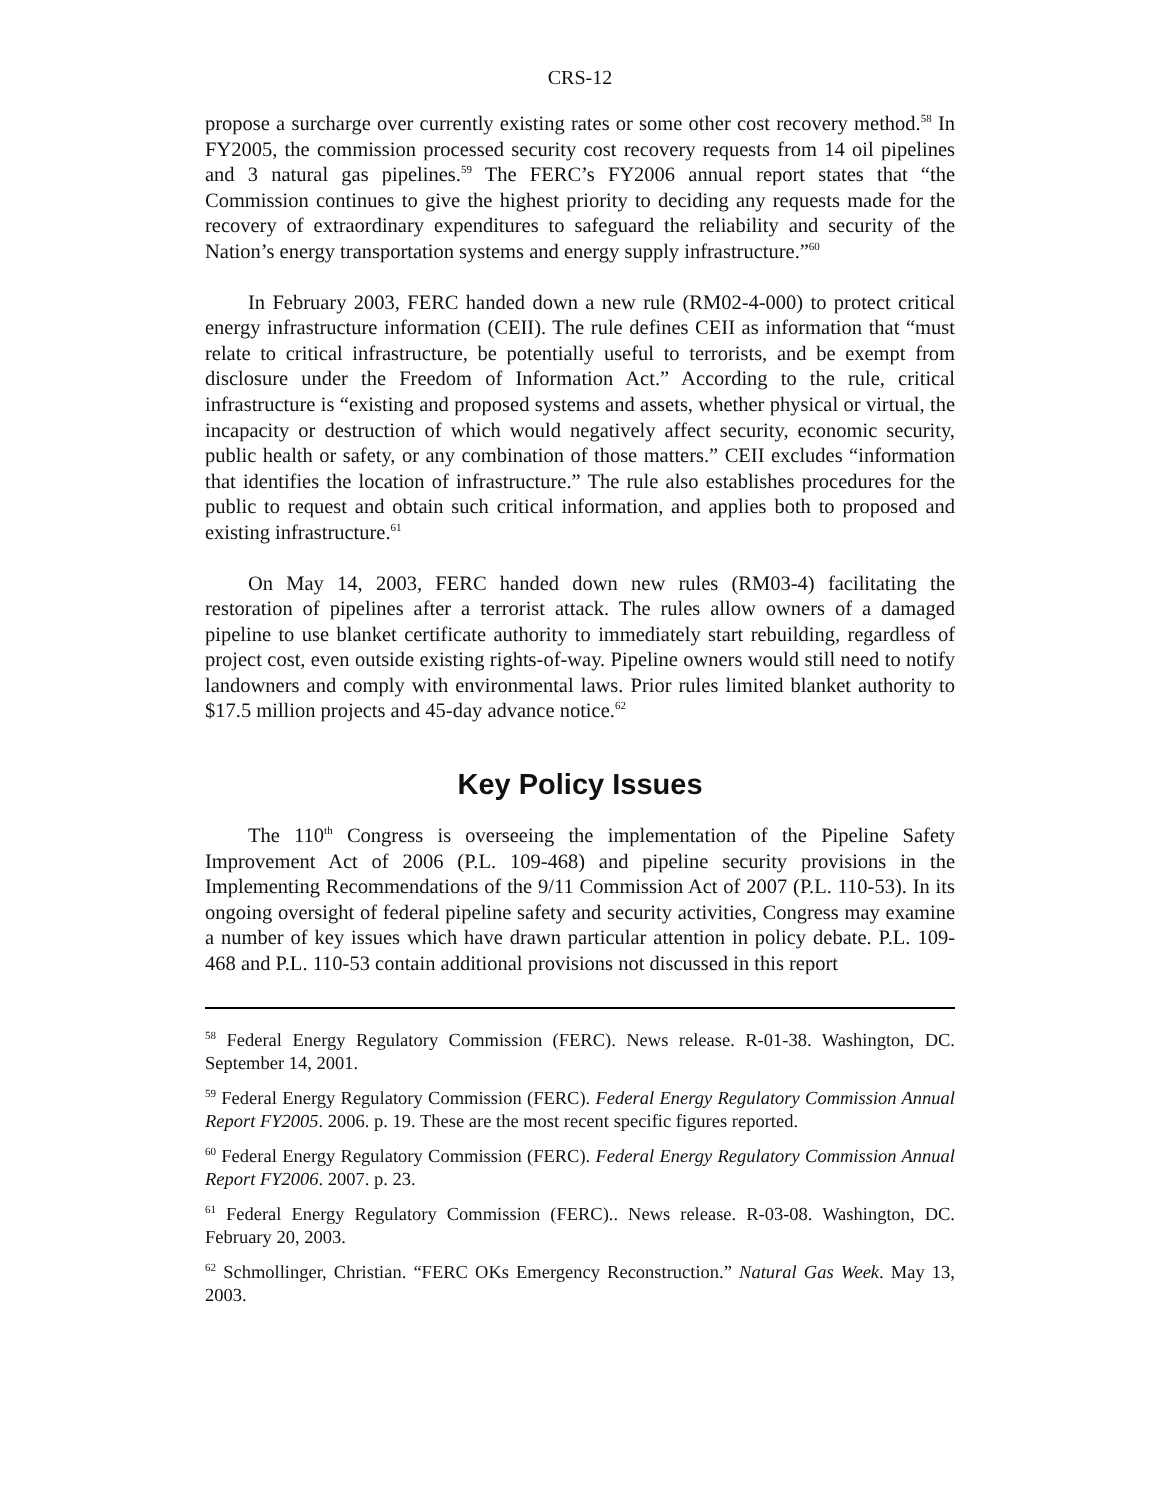CRS-12
propose a surcharge over currently existing rates or some other cost recovery method.<sup>58</sup> In FY2005, the commission processed security cost recovery requests from 14 oil pipelines and 3 natural gas pipelines.<sup>59</sup> The FERC’s FY2006 annual report states that “the Commission continues to give the highest priority to deciding any requests made for the recovery of extraordinary expenditures to safeguard the reliability and security of the Nation’s energy transportation systems and energy supply infrastructure.”<sup>60</sup>
In February 2003, FERC handed down a new rule (RM02-4-000) to protect critical energy infrastructure information (CEII). The rule defines CEII as information that “must relate to critical infrastructure, be potentially useful to terrorists, and be exempt from disclosure under the Freedom of Information Act.” According to the rule, critical infrastructure is “existing and proposed systems and assets, whether physical or virtual, the incapacity or destruction of which would negatively affect security, economic security, public health or safety, or any combination of those matters.” CEII excludes “information that identifies the location of infrastructure.” The rule also establishes procedures for the public to request and obtain such critical information, and applies both to proposed and existing infrastructure.<sup>61</sup>
On May 14, 2003, FERC handed down new rules (RM03-4) facilitating the restoration of pipelines after a terrorist attack. The rules allow owners of a damaged pipeline to use blanket certificate authority to immediately start rebuilding, regardless of project cost, even outside existing rights-of-way. Pipeline owners would still need to notify landowners and comply with environmental laws. Prior rules limited blanket authority to $17.5 million projects and 45-day advance notice.<sup>62</sup>
Key Policy Issues
The 110<sup>th</sup> Congress is overseeing the implementation of the Pipeline Safety Improvement Act of 2006 (P.L. 109-468) and pipeline security provisions in the Implementing Recommendations of the 9/11 Commission Act of 2007 (P.L. 110-53). In its ongoing oversight of federal pipeline safety and security activities, Congress may examine a number of key issues which have drawn particular attention in policy debate. P.L. 109-468 and P.L. 110-53 contain additional provisions not discussed in this report
<sup>58</sup> Federal Energy Regulatory Commission (FERC). News release. R-01-38. Washington, DC. September 14, 2001.
<sup>59</sup> Federal Energy Regulatory Commission (FERC). Federal Energy Regulatory Commission Annual Report FY2005. 2006. p. 19. These are the most recent specific figures reported.
<sup>60</sup> Federal Energy Regulatory Commission (FERC). Federal Energy Regulatory Commission Annual Report FY2006. 2007. p. 23.
<sup>61</sup> Federal Energy Regulatory Commission (FERC).. News release. R-03-08. Washington, DC. February 20, 2003.
<sup>62</sup> Schmollinger, Christian. “FERC OKs Emergency Reconstruction.” Natural Gas Week. May 13, 2003.